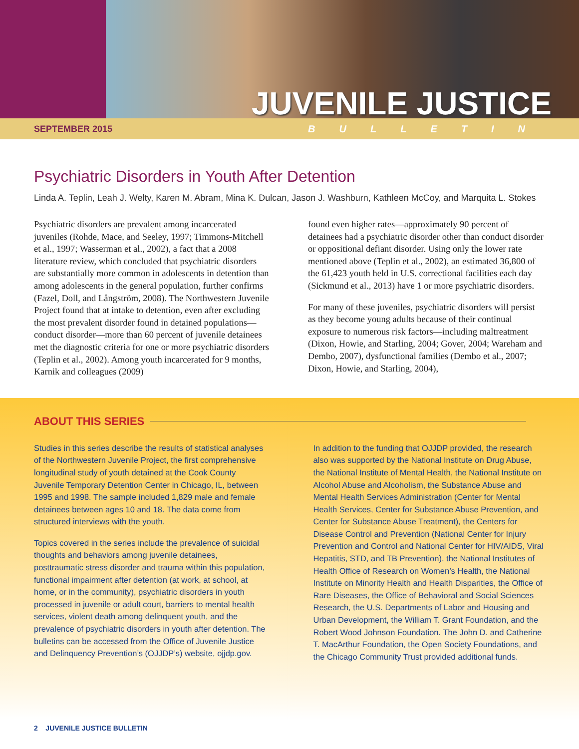JUVENILE JUSTICE
SEPTEMBER 2015 BULLETIN
Psychiatric Disorders in Youth After Detention
Linda A. Teplin, Leah J. Welty, Karen M. Abram, Mina K. Dulcan, Jason J. Washburn, Kathleen McCoy, and Marquita L. Stokes
Psychiatric disorders are prevalent among incarcerated juveniles (Rohde, Mace, and Seeley, 1997; Timmons-Mitchell et al., 1997; Wasserman et al., 2002), a fact that a 2008 literature review, which concluded that psychiatric disorders are substantially more common in adolescents in detention than among adolescents in the general population, further confirms (Fazel, Doll, and Långström, 2008). The Northwestern Juvenile Project found that at intake to detention, even after excluding the most prevalent disorder found in detained populations—conduct disorder—more than 60 percent of juvenile detainees met the diagnostic criteria for one or more psychiatric disorders (Teplin et al., 2002). Among youth incarcerated for 9 months, Karnik and colleagues (2009)
found even higher rates—approximately 90 percent of detainees had a psychiatric disorder other than conduct disorder or oppositional defiant disorder. Using only the lower rate mentioned above (Teplin et al., 2002), an estimated 36,800 of the 61,423 youth held in U.S. correctional facilities each day (Sickmund et al., 2013) have 1 or more psychiatric disorders.
For many of these juveniles, psychiatric disorders will persist as they become young adults because of their continual exposure to numerous risk factors—including maltreatment (Dixon, Howie, and Starling, 2004; Gover, 2004; Wareham and Dembo, 2007), dysfunctional families (Dembo et al., 2007; Dixon, Howie, and Starling, 2004),
ABOUT THIS SERIES
Studies in this series describe the results of statistical analyses of the Northwestern Juvenile Project, the first comprehensive longitudinal study of youth detained at the Cook County Juvenile Temporary Detention Center in Chicago, IL, between 1995 and 1998. The sample included 1,829 male and female detainees between ages 10 and 18. The data come from structured interviews with the youth.
Topics covered in the series include the prevalence of suicidal thoughts and behaviors among juvenile detainees, posttraumatic stress disorder and trauma within this population, functional impairment after detention (at work, at school, at home, or in the community), psychiatric disorders in youth processed in juvenile or adult court, barriers to mental health services, violent death among delinquent youth, and the prevalence of psychiatric disorders in youth after detention. The bulletins can be accessed from the Office of Juvenile Justice and Delinquency Prevention’s (OJJDP’s) website, ojjdp.gov.
In addition to the funding that OJJDP provided, the research also was supported by the National Institute on Drug Abuse, the National Institute of Mental Health, the National Institute on Alcohol Abuse and Alcoholism, the Substance Abuse and Mental Health Services Administration (Center for Mental Health Services, Center for Substance Abuse Prevention, and Center for Substance Abuse Treatment), the Centers for Disease Control and Prevention (National Center for Injury Prevention and Control and National Center for HIV/AIDS, Viral Hepatitis, STD, and TB Prevention), the National Institutes of Health Office of Research on Women’s Health, the National Institute on Minority Health and Health Disparities, the Office of Rare Diseases, the Office of Behavioral and Social Sciences Research, the U.S. Departments of Labor and Housing and Urban Development, the William T. Grant Foundation, and the Robert Wood Johnson Foundation. The John D. and Catherine T. MacArthur Foundation, the Open Society Foundations, and the Chicago Community Trust provided additional funds.
2 JUVENILE JUSTICE BULLETIN